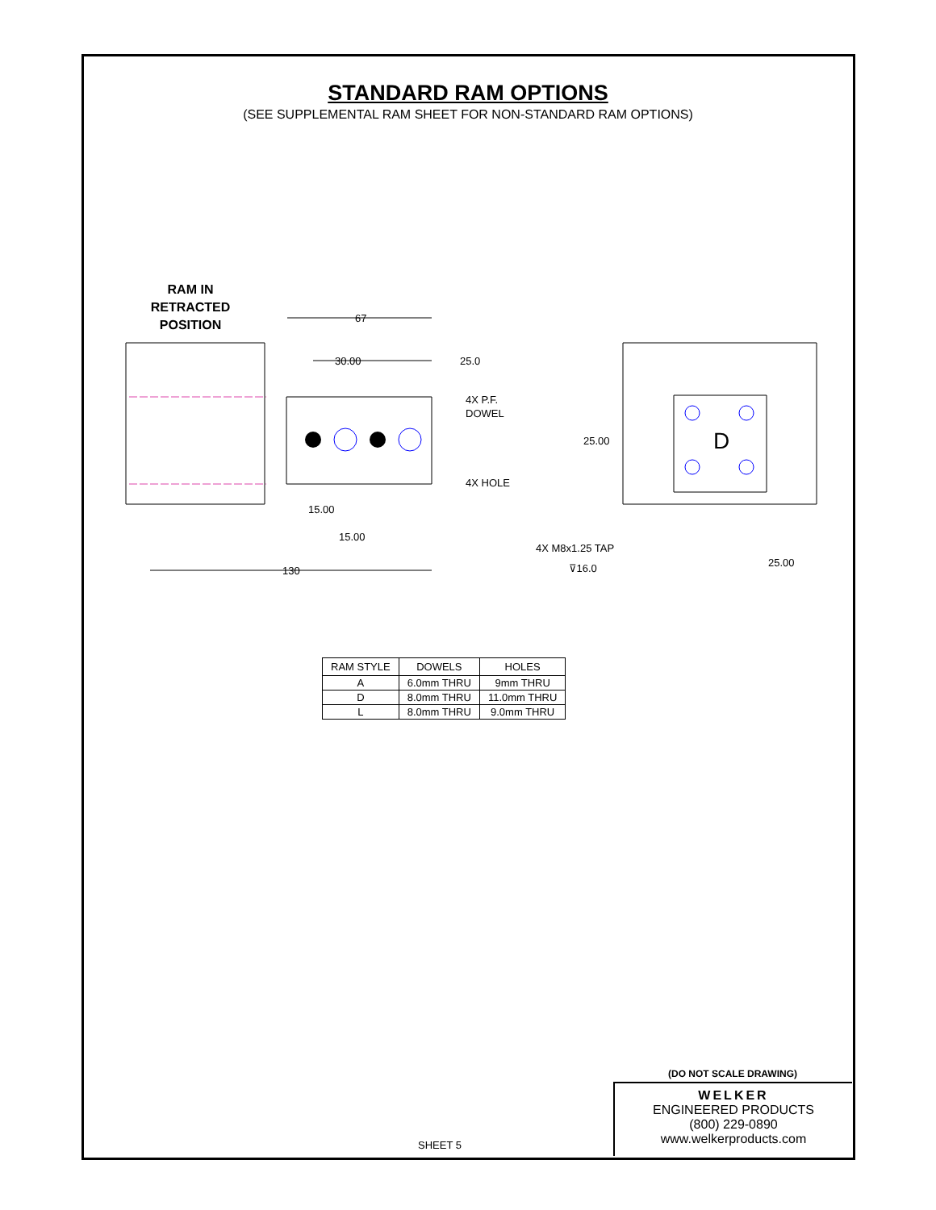STANDARD RAM OPTIONS
(SEE SUPPLEMENTAL RAM SHEET FOR NON-STANDARD RAM OPTIONS)
RAM IN
RETRACTED
POSITION
67
30.00
25.0
4X P.F.
DOWEL
4X HOLE
15.00
15.00
130
D
25.00
4X M8x1.25 TAP
⊽16.0
25.00
| RAM STYLE | DOWELS | HOLES |
| --- | --- | --- |
| A | 6.0mm THRU | 9mm THRU |
| D | 8.0mm THRU | 11.0mm THRU |
| L | 8.0mm THRU | 9.0mm THRU |
(DO NOT SCALE DRAWING)
WELKER
ENGINEERED PRODUCTS
(800) 229-0890 www.welkerproducts.com
SHEET 5